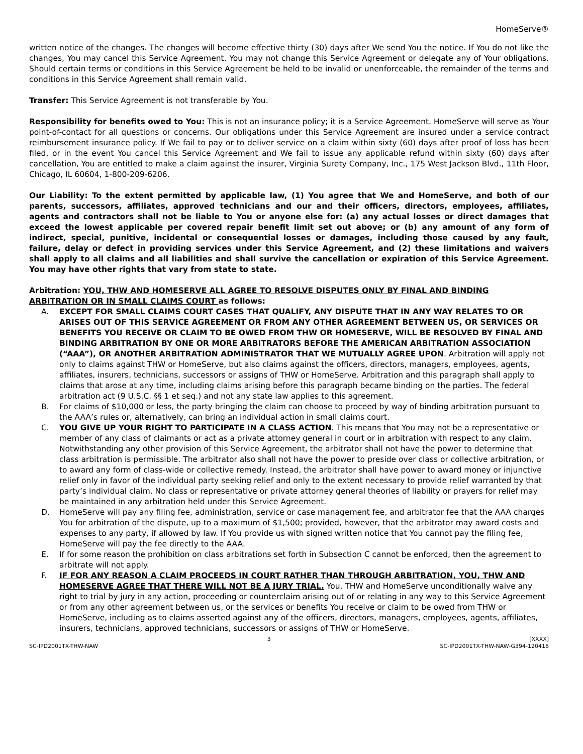HomeServe®
written notice of the changes. The changes will become effective thirty (30) days after We send You the notice. If You do not like the changes, You may cancel this Service Agreement. You may not change this Service Agreement or delegate any of Your obligations. Should certain terms or conditions in this Service Agreement be held to be invalid or unenforceable, the remainder of the terms and conditions in this Service Agreement shall remain valid.
Transfer: This Service Agreement is not transferable by You.
Responsibility for benefits owed to You: This is not an insurance policy; it is a Service Agreement. HomeServe will serve as Your point-of-contact for all questions or concerns. Our obligations under this Service Agreement are insured under a service contract reimbursement insurance policy. If We fail to pay or to deliver service on a claim within sixty (60) days after proof of loss has been filed, or in the event You cancel this Service Agreement and We fail to issue any applicable refund within sixty (60) days after cancellation, You are entitled to make a claim against the insurer, Virginia Surety Company, Inc., 175 West Jackson Blvd., 11th Floor, Chicago, IL 60604, 1-800-209-6206.
Our Liability: To the extent permitted by applicable law, (1) You agree that We and HomeServe, and both of our parents, successors, affiliates, approved technicians and our and their officers, directors, employees, affiliates, agents and contractors shall not be liable to You or anyone else for: (a) any actual losses or direct damages that exceed the lowest applicable per covered repair benefit limit set out above; or (b) any amount of any form of indirect, special, punitive, incidental or consequential losses or damages, including those caused by any fault, failure, delay or defect in providing services under this Service Agreement, and (2) these limitations and waivers shall apply to all claims and all liabilities and shall survive the cancellation or expiration of this Service Agreement. You may have other rights that vary from state to state.
Arbitration: YOU, THW AND HOMESERVE ALL AGREE TO RESOLVE DISPUTES ONLY BY FINAL AND BINDING ARBITRATION OR IN SMALL CLAIMS COURT as follows:
A. EXCEPT FOR SMALL CLAIMS COURT CASES THAT QUALIFY, ANY DISPUTE THAT IN ANY WAY RELATES TO OR ARISES OUT OF THIS SERVICE AGREEMENT OR FROM ANY OTHER AGREEMENT BETWEEN US, OR SERVICES OR BENEFITS YOU RECEIVE OR CLAIM TO BE OWED FROM THW OR HOMESERVE, WILL BE RESOLVED BY FINAL AND BINDING ARBITRATION BY ONE OR MORE ARBITRATORS BEFORE THE AMERICAN ARBITRATION ASSOCIATION (“AAA”), OR ANOTHER ARBITRATION ADMINISTRATOR THAT WE MUTUALLY AGREE UPON. Arbitration will apply not only to claims against THW or HomeServe, but also claims against the officers, directors, managers, employees, agents, affiliates, insurers, technicians, successors or assigns of THW or HomeServe. Arbitration and this paragraph shall apply to claims that arose at any time, including claims arising before this paragraph became binding on the parties. The federal arbitration act (9 U.S.C. §§ 1 et seq.) and not any state law applies to this agreement.
B. For claims of $10,000 or less, the party bringing the claim can choose to proceed by way of binding arbitration pursuant to the AAA’s rules or, alternatively, can bring an individual action in small claims court.
C. YOU GIVE UP YOUR RIGHT TO PARTICIPATE IN A CLASS ACTION. This means that You may not be a representative or member of any class of claimants or act as a private attorney general in court or in arbitration with respect to any claim. Notwithstanding any other provision of this Service Agreement, the arbitrator shall not have the power to determine that class arbitration is permissible. The arbitrator also shall not have the power to preside over class or collective arbitration, or to award any form of class-wide or collective remedy. Instead, the arbitrator shall have power to award money or injunctive relief only in favor of the individual party seeking relief and only to the extent necessary to provide relief warranted by that party’s individual claim. No class or representative or private attorney general theories of liability or prayers for relief may be maintained in any arbitration held under this Service Agreement.
D. HomeServe will pay any filing fee, administration, service or case management fee, and arbitrator fee that the AAA charges You for arbitration of the dispute, up to a maximum of $1,500; provided, however, that the arbitrator may award costs and expenses to any party, if allowed by law. If You provide us with signed written notice that You cannot pay the filing fee, HomeServe will pay the fee directly to the AAA.
E. If for some reason the prohibition on class arbitrations set forth in Subsection C cannot be enforced, then the agreement to arbitrate will not apply.
F. IF FOR ANY REASON A CLAIM PROCEEDS IN COURT RATHER THAN THROUGH ARBITRATION, YOU, THW AND HOMESERVE AGREE THAT THERE WILL NOT BE A JURY TRIAL. You, THW and HomeServe unconditionally waive any right to trial by jury in any action, proceeding or counterclaim arising out of or relating in any way to this Service Agreement or from any other agreement between us, or the services or benefits You receive or claim to be owed from THW or HomeServe, including as to claims asserted against any of the officers, directors, managers, employees, agents, affiliates, insurers, technicians, approved technicians, successors or assigns of THW or HomeServe.
SC-IPD2001TX-THW-NAW 3 [XXXX]
SC-IPD2001TX-THW-NAW-G394-120418